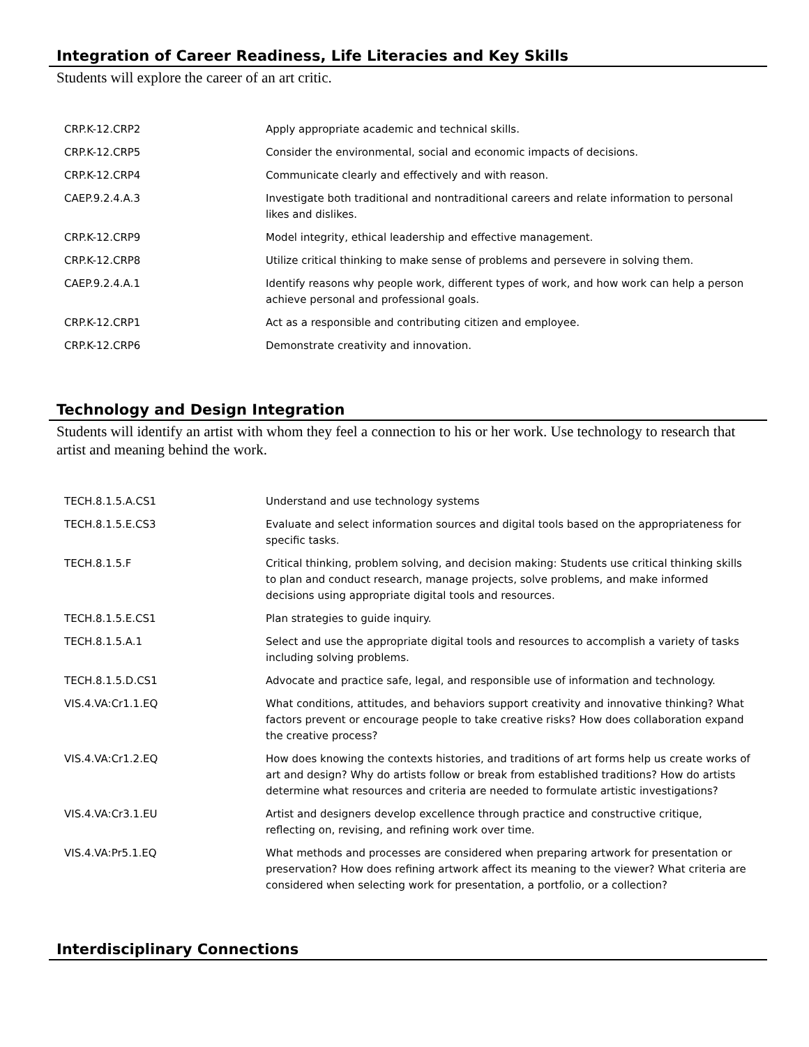Integration of Career Readiness, Life Literacies and Key Skills
Students will explore the career of an art critic.
| CRP.K-12.CRP2 | Apply appropriate academic and technical skills. |
| CRP.K-12.CRP5 | Consider the environmental, social and economic impacts of decisions. |
| CRP.K-12.CRP4 | Communicate clearly and effectively and with reason. |
| CAEP.9.2.4.A.3 | Investigate both traditional and nontraditional careers and relate information to personal likes and dislikes. |
| CRP.K-12.CRP9 | Model integrity, ethical leadership and effective management. |
| CRP.K-12.CRP8 | Utilize critical thinking to make sense of problems and persevere in solving them. |
| CAEP.9.2.4.A.1 | Identify reasons why people work, different types of work, and how work can help a person achieve personal and professional goals. |
| CRP.K-12.CRP1 | Act as a responsible and contributing citizen and employee. |
| CRP.K-12.CRP6 | Demonstrate creativity and innovation. |
Technology and Design Integration
Students will identify an artist with whom they feel a connection to his or her work. Use technology to research that artist and meaning behind the work.
| TECH.8.1.5.A.CS1 | Understand and use technology systems |
| TECH.8.1.5.E.CS3 | Evaluate and select information sources and digital tools based on the appropriateness for specific tasks. |
| TECH.8.1.5.F | Critical thinking, problem solving, and decision making: Students use critical thinking skills to plan and conduct research, manage projects, solve problems, and make informed decisions using appropriate digital tools and resources. |
| TECH.8.1.5.E.CS1 | Plan strategies to guide inquiry. |
| TECH.8.1.5.A.1 | Select and use the appropriate digital tools and resources to accomplish a variety of tasks including solving problems. |
| TECH.8.1.5.D.CS1 | Advocate and practice safe, legal, and responsible use of information and technology. |
| VIS.4.VA:Cr1.1.EQ | What conditions, attitudes, and behaviors support creativity and innovative thinking? What factors prevent or encourage people to take creative risks? How does collaboration expand the creative process? |
| VIS.4.VA:Cr1.2.EQ | How does knowing the contexts histories, and traditions of art forms help us create works of art and design? Why do artists follow or break from established traditions? How do artists determine what resources and criteria are needed to formulate artistic investigations? |
| VIS.4.VA:Cr3.1.EU | Artist and designers develop excellence through practice and constructive critique, reflecting on, revising, and refining work over time. |
| VIS.4.VA:Pr5.1.EQ | What methods and processes are considered when preparing artwork for presentation or preservation? How does refining artwork affect its meaning to the viewer? What criteria are considered when selecting work for presentation, a portfolio, or a collection? |
Interdisciplinary Connections